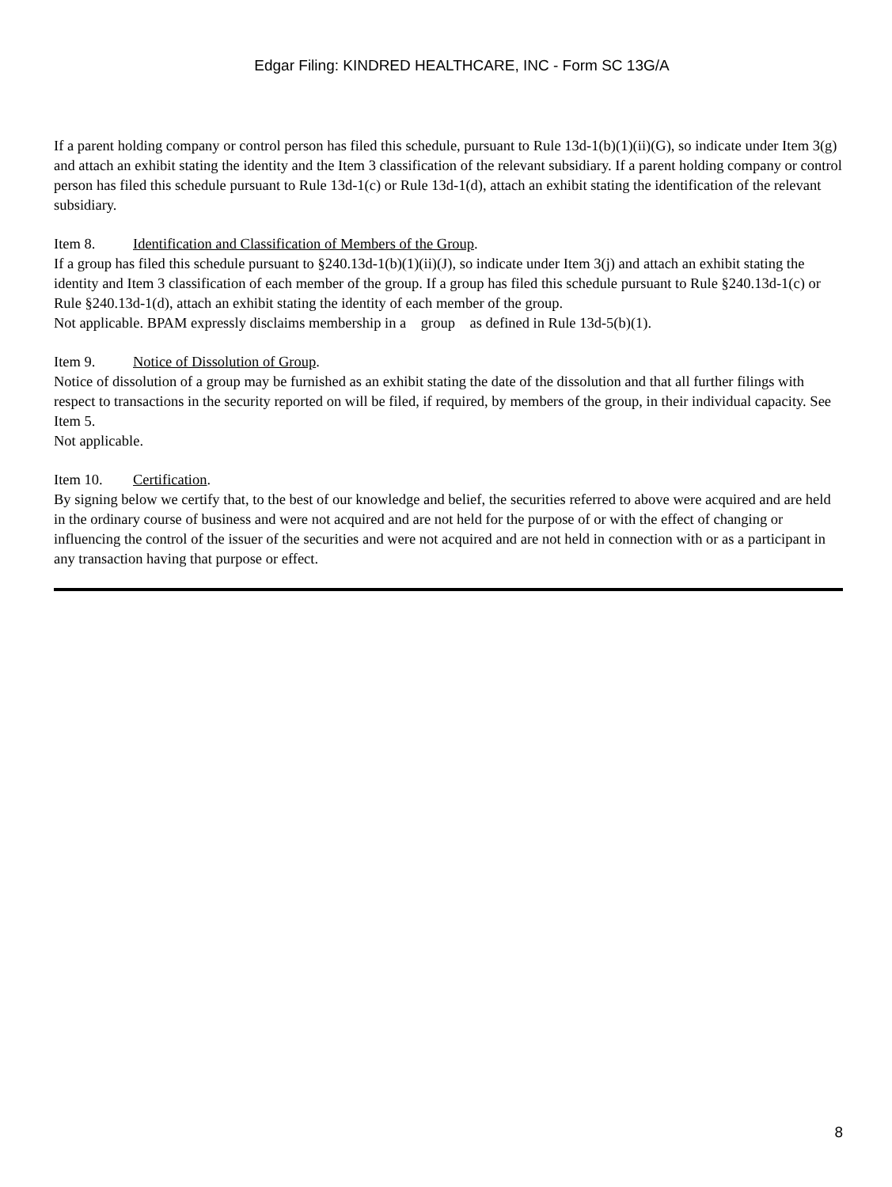Edgar Filing: KINDRED HEALTHCARE, INC - Form SC 13G/A
If a parent holding company or control person has filed this schedule, pursuant to Rule 13d-1(b)(1)(ii)(G), so indicate under Item 3(g) and attach an exhibit stating the identity and the Item 3 classification of the relevant subsidiary. If a parent holding company or control person has filed this schedule pursuant to Rule 13d-1(c) or Rule 13d-1(d), attach an exhibit stating the identification of the relevant subsidiary.
Item 8. Identification and Classification of Members of the Group.
If a group has filed this schedule pursuant to §240.13d-1(b)(1)(ii)(J), so indicate under Item 3(j) and attach an exhibit stating the identity and Item 3 classification of each member of the group. If a group has filed this schedule pursuant to Rule §240.13d-1(c) or Rule §240.13d-1(d), attach an exhibit stating the identity of each member of the group.
Not applicable. BPAM expressly disclaims membership in a group as defined in Rule 13d-5(b)(1).
Item 9. Notice of Dissolution of Group.
Notice of dissolution of a group may be furnished as an exhibit stating the date of the dissolution and that all further filings with respect to transactions in the security reported on will be filed, if required, by members of the group, in their individual capacity. See Item 5.
Not applicable.
Item 10. Certification.
By signing below we certify that, to the best of our knowledge and belief, the securities referred to above were acquired and are held in the ordinary course of business and were not acquired and are not held for the purpose of or with the effect of changing or influencing the control of the issuer of the securities and were not acquired and are not held in connection with or as a participant in any transaction having that purpose or effect.
8